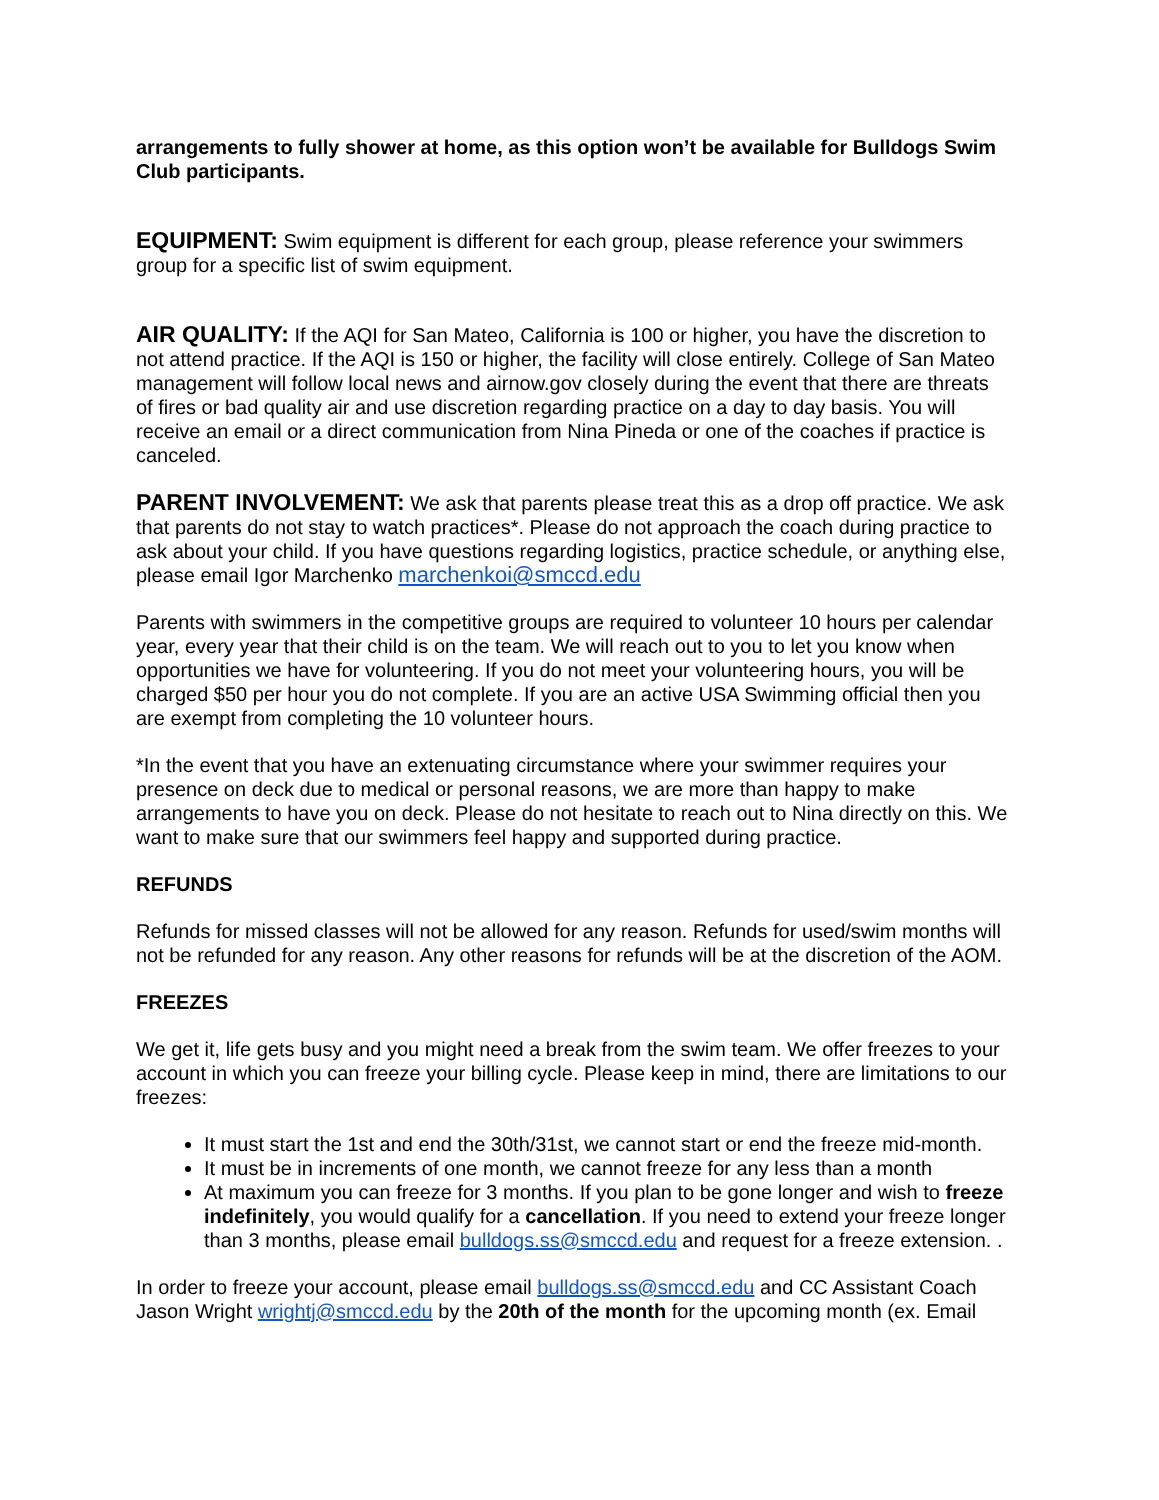arrangements to fully shower at home, as this option won’t be available for Bulldogs Swim Club participants.
EQUIPMENT: Swim equipment is different for each group, please reference your swimmers group for a specific list of swim equipment.
AIR QUALITY: If the AQI for San Mateo, California is 100 or higher, you have the discretion to not attend practice. If the AQI is 150 or higher, the facility will close entirely. College of San Mateo management will follow local news and airnow.gov closely during the event that there are threats of fires or bad quality air and use discretion regarding practice on a day to day basis. You will receive an email or a direct communication from Nina Pineda or one of the coaches if practice is canceled.
PARENT INVOLVEMENT: We ask that parents please treat this as a drop off practice. We ask that parents do not stay to watch practices*. Please do not approach the coach during practice to ask about your child. If you have questions regarding logistics, practice schedule, or anything else, please email Igor Marchenko marchenkoi@smccd.edu
Parents with swimmers in the competitive groups are required to volunteer 10 hours per calendar year, every year that their child is on the team. We will reach out to you to let you know when opportunities we have for volunteering. If you do not meet your volunteering hours, you will be charged $50 per hour you do not complete. If you are an active USA Swimming official then you are exempt from completing the 10 volunteer hours.
*In the event that you have an extenuating circumstance where your swimmer requires your presence on deck due to medical or personal reasons, we are more than happy to make arrangements to have you on deck. Please do not hesitate to reach out to Nina directly on this. We want to make sure that our swimmers feel happy and supported during practice.
REFUNDS
Refunds for missed classes will not be allowed for any reason. Refunds for used/swim months will not be refunded for any reason. Any other reasons for refunds will be at the discretion of the AOM.
FREEZES
We get it, life gets busy and you might need a break from the swim team. We offer freezes to your account in which you can freeze your billing cycle. Please keep in mind, there are limitations to our freezes:
It must start the 1st and end the 30th/31st, we cannot start or end the freeze mid-month.
It must be in increments of one month, we cannot freeze for any less than a month
At maximum you can freeze for 3 months. If you plan to be gone longer and wish to freeze indefinitely, you would qualify for a cancellation. If you need to extend your freeze longer than 3 months, please email bulldogs.ss@smccd.edu and request for a freeze extension. .
In order to freeze your account, please email bulldogs.ss@smccd.edu and CC Assistant Coach Jason Wright wrightj@smccd.edu by the 20th of the month for the upcoming month (ex. Email